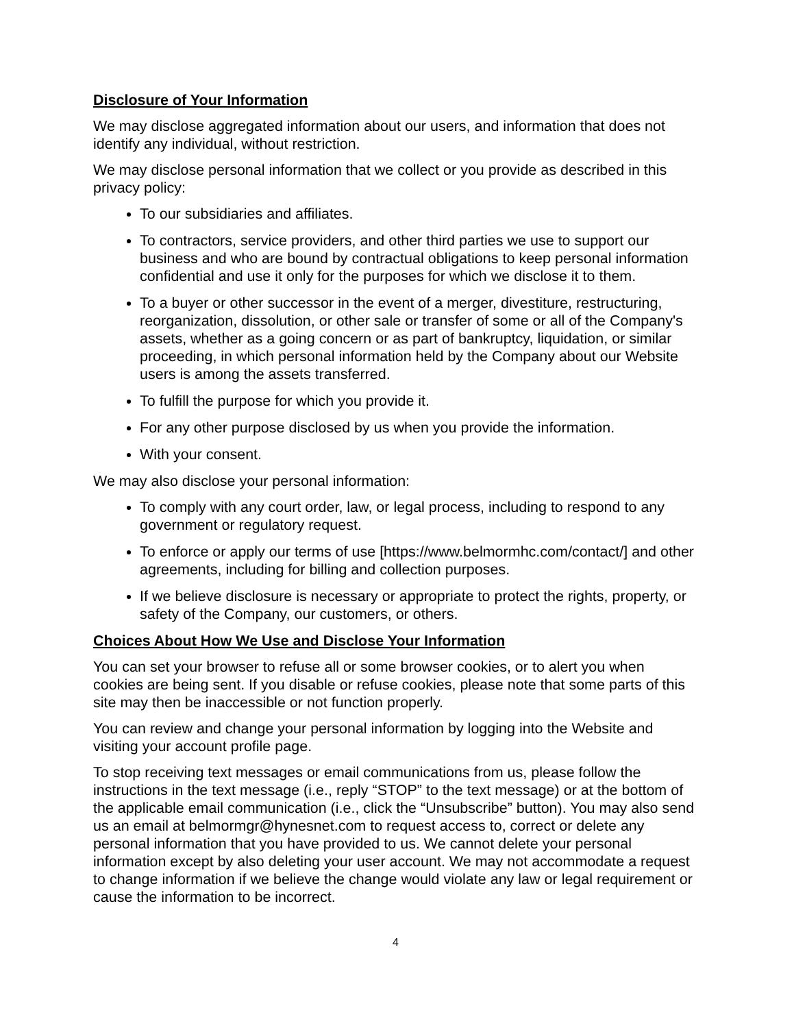Disclosure of Your Information
We may disclose aggregated information about our users, and information that does not identify any individual, without restriction.
We may disclose personal information that we collect or you provide as described in this privacy policy:
To our subsidiaries and affiliates.
To contractors, service providers, and other third parties we use to support our business and who are bound by contractual obligations to keep personal information confidential and use it only for the purposes for which we disclose it to them.
To a buyer or other successor in the event of a merger, divestiture, restructuring, reorganization, dissolution, or other sale or transfer of some or all of the Company's assets, whether as a going concern or as part of bankruptcy, liquidation, or similar proceeding, in which personal information held by the Company about our Website users is among the assets transferred.
To fulfill the purpose for which you provide it.
For any other purpose disclosed by us when you provide the information.
With your consent.
We may also disclose your personal information:
To comply with any court order, law, or legal process, including to respond to any government or regulatory request.
To enforce or apply our terms of use [https://www.belmormhc.com/contact/] and other agreements, including for billing and collection purposes.
If we believe disclosure is necessary or appropriate to protect the rights, property, or safety of the Company, our customers, or others.
Choices About How We Use and Disclose Your Information
You can set your browser to refuse all or some browser cookies, or to alert you when cookies are being sent. If you disable or refuse cookies, please note that some parts of this site may then be inaccessible or not function properly.
You can review and change your personal information by logging into the Website and visiting your account profile page.
To stop receiving text messages or email communications from us, please follow the instructions in the text message (i.e., reply “STOP” to the text message) or at the bottom of the applicable email communication (i.e., click the “Unsubscribe” button). You may also send us an email at belmormgr@hynesnet.com to request access to, correct or delete any personal information that you have provided to us. We cannot delete your personal information except by also deleting your user account. We may not accommodate a request to change information if we believe the change would violate any law or legal requirement or cause the information to be incorrect.
4